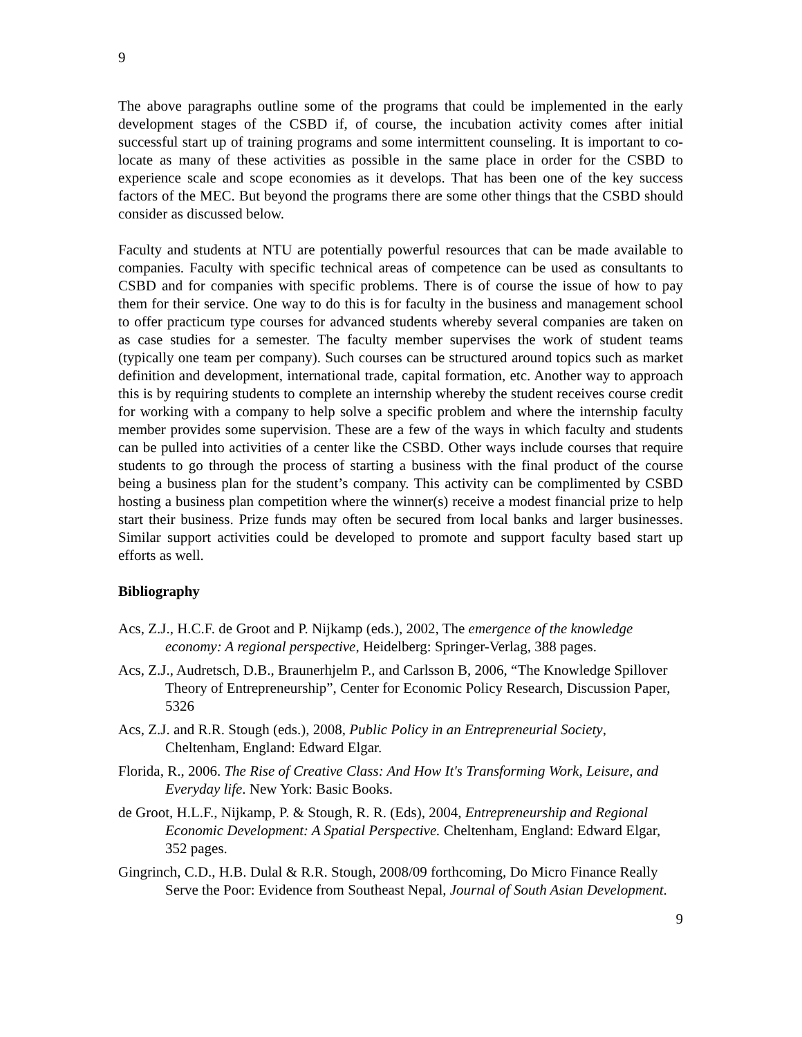9
The above paragraphs outline some of the programs that could be implemented in the early development stages of the CSBD if, of course, the incubation activity comes after initial successful start up of training programs and some intermittent counseling. It is important to co-locate as many of these activities as possible in the same place in order for the CSBD to experience scale and scope economies as it develops. That has been one of the key success factors of the MEC. But beyond the programs there are some other things that the CSBD should consider as discussed below.
Faculty and students at NTU are potentially powerful resources that can be made available to companies. Faculty with specific technical areas of competence can be used as consultants to CSBD and for companies with specific problems. There is of course the issue of how to pay them for their service. One way to do this is for faculty in the business and management school to offer practicum type courses for advanced students whereby several companies are taken on as case studies for a semester. The faculty member supervises the work of student teams (typically one team per company). Such courses can be structured around topics such as market definition and development, international trade, capital formation, etc. Another way to approach this is by requiring students to complete an internship whereby the student receives course credit for working with a company to help solve a specific problem and where the internship faculty member provides some supervision. These are a few of the ways in which faculty and students can be pulled into activities of a center like the CSBD. Other ways include courses that require students to go through the process of starting a business with the final product of the course being a business plan for the student’s company. This activity can be complimented by CSBD hosting a business plan competition where the winner(s) receive a modest financial prize to help start their business. Prize funds may often be secured from local banks and larger businesses. Similar support activities could be developed to promote and support faculty based start up efforts as well.
Bibliography
Acs, Z.J., H.C.F. de Groot and P. Nijkamp (eds.), 2002, The emergence of the knowledge economy: A regional perspective, Heidelberg: Springer-Verlag, 388 pages.
Acs, Z.J., Audretsch, D.B., Braunerhjelm P., and Carlsson B, 2006, “The Knowledge Spillover Theory of Entrepreneurship”, Center for Economic Policy Research, Discussion Paper, 5326
Acs, Z.J. and R.R. Stough (eds.), 2008, Public Policy in an Entrepreneurial Society, Cheltenham, England: Edward Elgar.
Florida, R., 2006. The Rise of Creative Class: And How It's Transforming Work, Leisure, and Everyday life. New York: Basic Books.
de Groot, H.L.F., Nijkamp, P. & Stough, R. R. (Eds), 2004, Entrepreneurship and Regional Economic Development: A Spatial Perspective. Cheltenham, England: Edward Elgar, 352 pages.
Gingrinch, C.D., H.B. Dulal & R.R. Stough, 2008/09 forthcoming, Do Micro Finance Really Serve the Poor: Evidence from Southeast Nepal, Journal of South Asian Development.
9